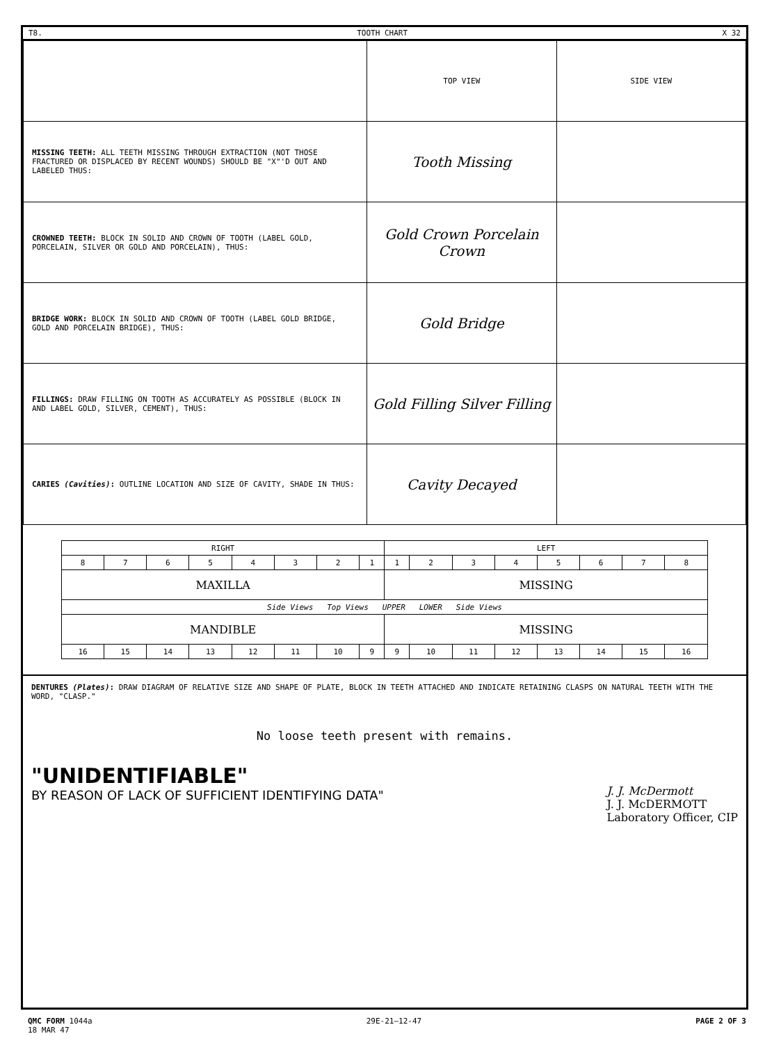T8. TOOTH CHART X 32
| | TOP VIEW | SIDE VIEW |
| MISSING TEETH: ALL TEETH MISSING THROUGH EXTRACTION (NOT THOSE FRACTURED OR DISPLACED BY RECENT WOUNDS) SHOULD BE "X"'D OUT AND LABELED THUS: | Tooth Missing | |
| CROWNED TEETH: BLOCK IN SOLID AND CROWN OF TOOTH (LABEL GOLD, PORCELAIN, SILVER OR GOLD AND PORCELAIN), THUS: | Gold Crown Porcelain Crown | |
| BRIDGE WORK: BLOCK IN SOLID AND CROWN OF TOOTH (LABEL GOLD BRIDGE, GOLD AND PORCELAIN BRIDGE), THUS: | Gold Bridge | |
| FILLINGS: DRAW FILLING ON TOOTH AS ACCURATELY AS POSSIBLE (BLOCK IN AND LABEL GOLD, SILVER, CEMENT), THUS: | Gold Filling Silver Filling | |
| CARIES (Cavities) : OUTLINE LOCATION AND SIZE OF CAVITY, SHADE IN THUS: | Cavity Decayed | |
| RIGHT | | | | | | | | LEFT | | | | | | | |
| --- | --- | --- | --- | --- | --- | --- | --- | --- | --- | --- | --- | --- | --- | --- | --- |
| 8 | 7 | 6 | 5 | 4 | 3 | 2 | 1 | 1 | 2 | 3 | 4 | 5 | 6 | 7 | 8 |
| MAXILLA | | | | | | | | MISSING | | | | | | | |
| Side Views Top Views UPPER LOWER Side Views | | | | | | | | | | | | | | | |
| MANDIBLE | | | | | | | | MISSING | | | | | | | |
| 16 | 15 | 14 | 13 | 12 | 11 | 10 | 9 | 9 | 10 | 11 | 12 | 13 | 14 | 15 | 16 |
DENTURES (Plates): DRAW DIAGRAM OF RELATIVE SIZE AND SHAPE OF PLATE, BLOCK IN TEETH ATTACHED AND INDICATE RETAINING CLASPS ON NATURAL TEETH WITH THE WORD, "CLASP."
No loose teeth present with remains.
"UNIDENTIFIABLE"
BY REASON OF LACK OF SUFFICIENT IDENTIFYING DATA"
J. J. McDermott
J. J. McDERMOTT
Laboratory Officer, CIP
QMC FORM 1044a
18 MAR 47 29E-21—12-47 PAGE 2 OF 3